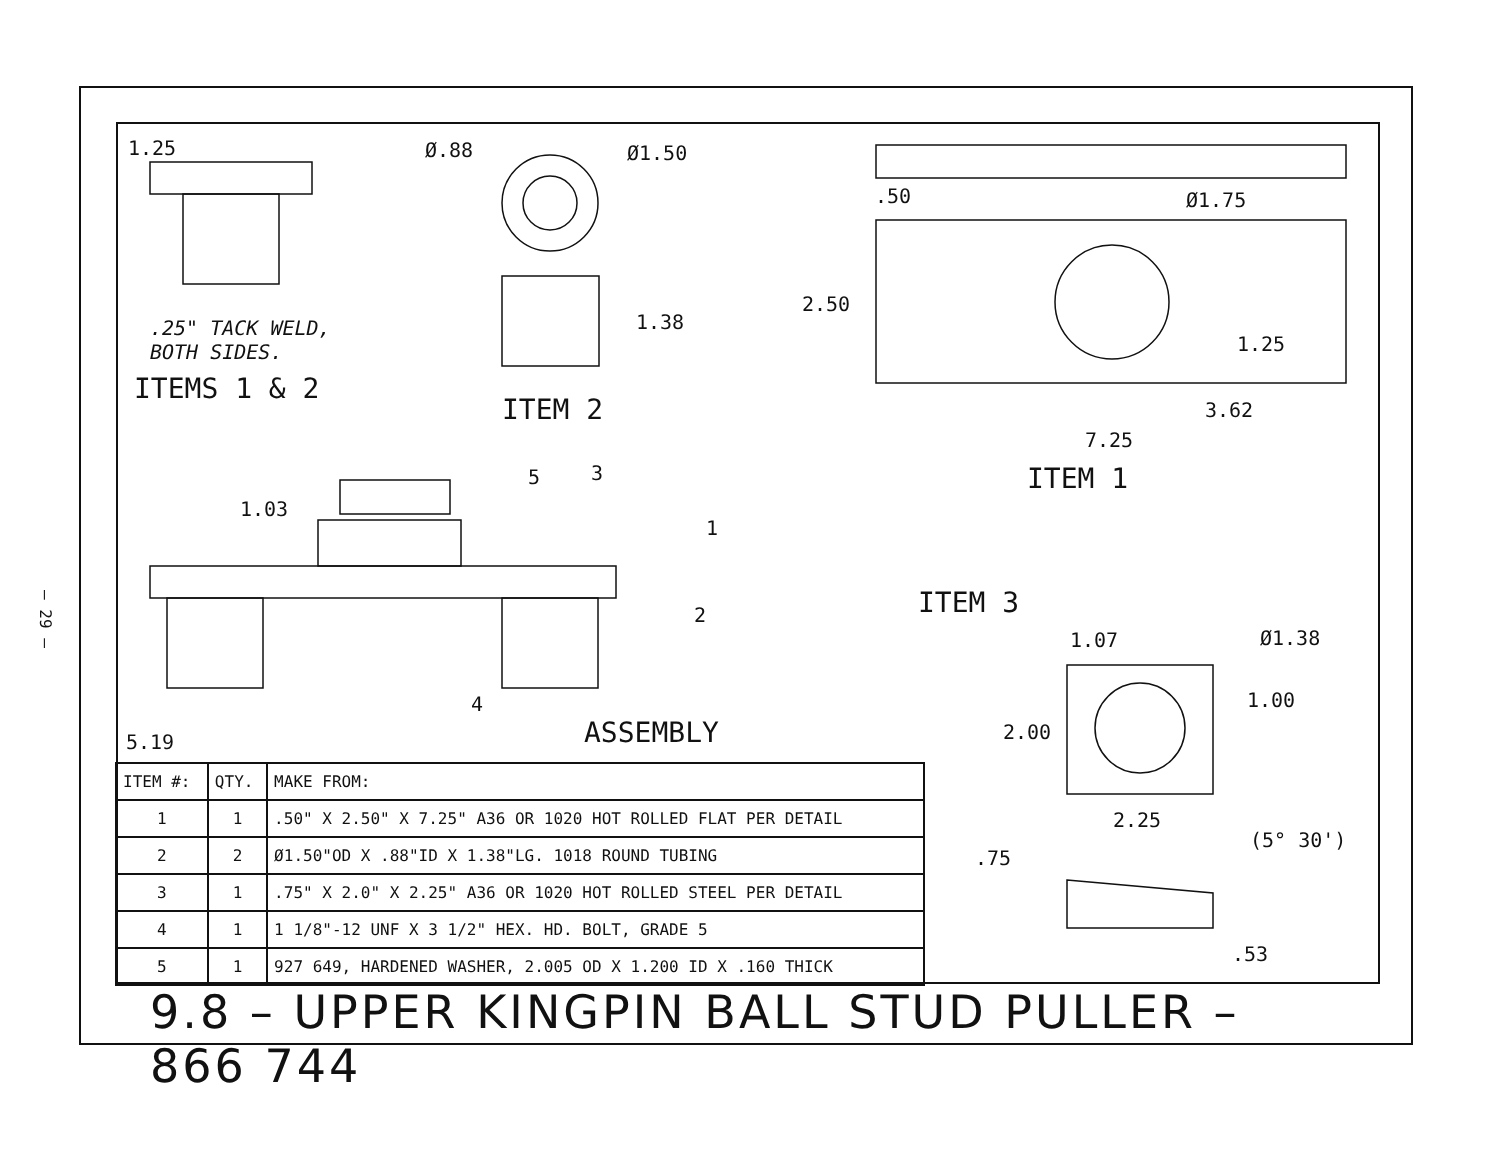– 29 –
1.25 Ø.88 Ø1.50
.25" TACK WELD,
BOTH SIDES.
ITEMS 1 & 2
1.38
ITEM 2
.50 Ø1.75
2.50
1.25
3.62
7.25
ITEM 1
1.03
5 3
1
2
4
ITEM 3
1.07 Ø1.38
1.00
2.00
2.25
(5° 30')
.75
.53
5.19 ASSEMBLY
| ITEM #: | QTY. | MAKE FROM: |
| --- | --- | --- |
| 1 | 1 | .50" X 2.50" X 7.25" A36 OR 1020 HOT ROLLED FLAT PER DETAIL |
| 2 | 2 | Ø1.50"OD X .88"ID X 1.38"LG. 1018 ROUND TUBING |
| 3 | 1 | .75" X 2.0" X 2.25" A36 OR 1020 HOT ROLLED STEEL PER DETAIL |
| 4 | 1 | 1 1/8"-12 UNF X 3 1/2" HEX. HD. BOLT, GRADE 5 |
| 5 | 1 | 927 649, HARDENED WASHER, 2.005 OD X 1.200 ID X .160 THICK |
9.8 – UPPER KINGPIN BALL STUD PULLER – 866 744